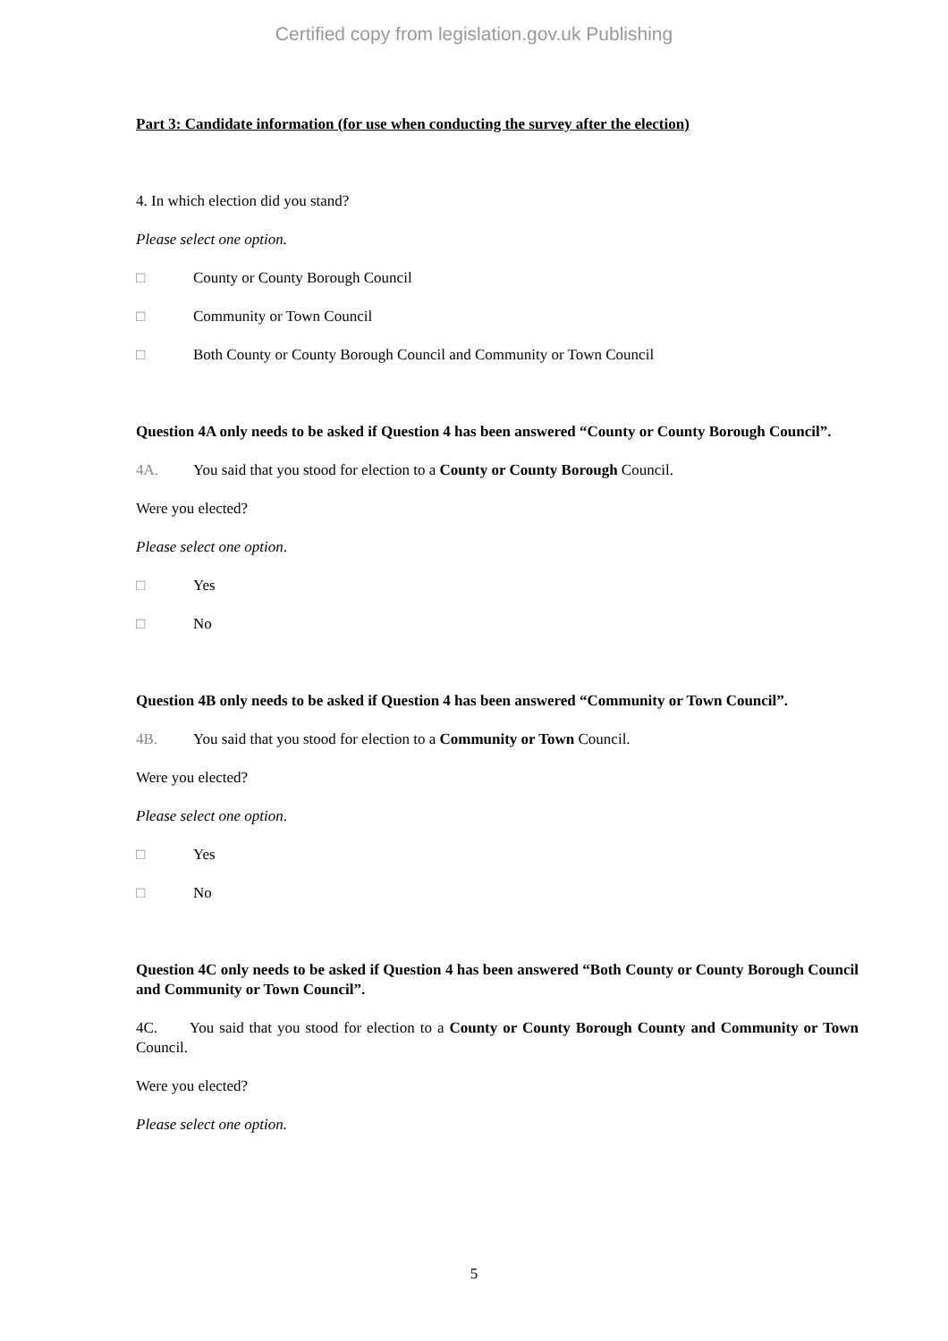Certified copy from legislation.gov.uk Publishing
Part 3: Candidate information (for use when conducting the survey after the election)
4. In which election did you stand?
Please select one option.
□ County or County Borough Council
□ Community or Town Council
□ Both County or County Borough Council and Community or Town Council
Question 4A only needs to be asked if Question 4 has been answered “County or County Borough Council”.
4A. You said that you stood for election to a County or County Borough Council.
Were you elected?
Please select one option.
□ Yes
□ No
Question 4B only needs to be asked if Question 4 has been answered “Community or Town Council”.
4B. You said that you stood for election to a Community or Town Council.
Were you elected?
Please select one option.
□ Yes
□ No
Question 4C only needs to be asked if Question 4 has been answered “Both County or County Borough Council and Community or Town Council”.
4C. You said that you stood for election to a County or County Borough County and Community or Town Council.
Were you elected?
Please select one option.
5